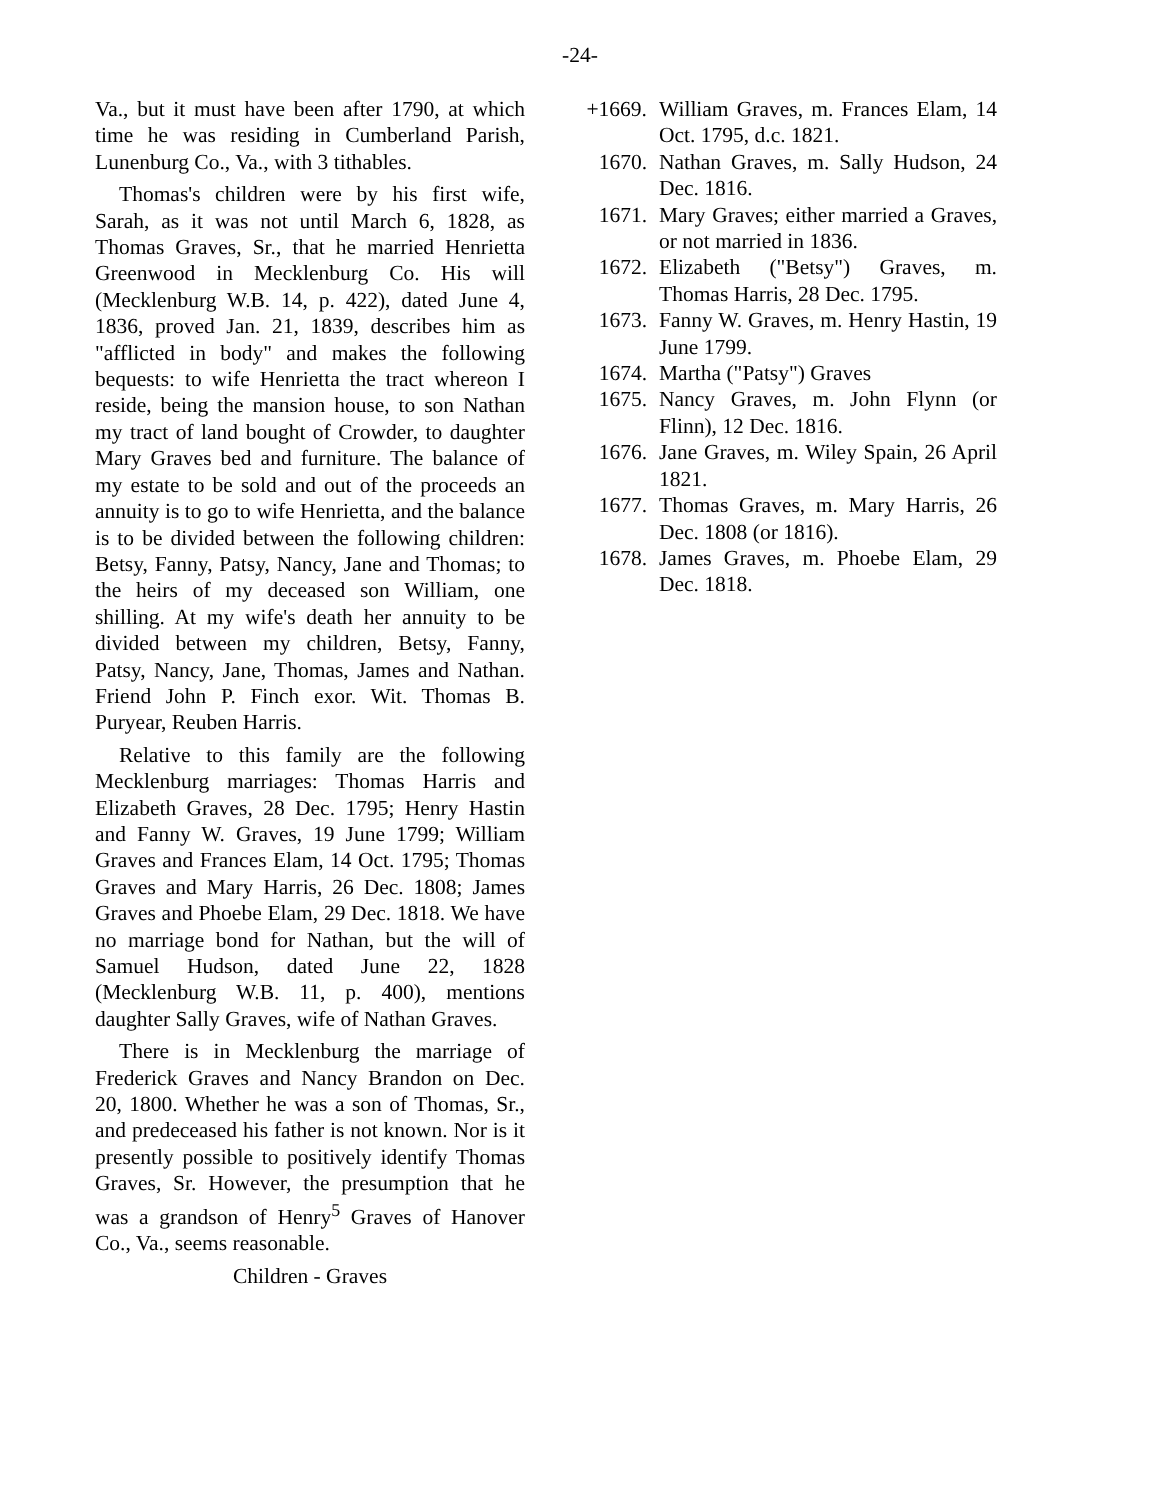-24-
Va., but it must have been after 1790, at which time he was residing in Cumberland Parish, Lunenburg Co., Va., with 3 tithables.
Thomas's children were by his first wife, Sarah, as it was not until March 6, 1828, as Thomas Graves, Sr., that he married Henrietta Greenwood in Mecklenburg Co. His will (Mecklenburg W.B. 14, p. 422), dated June 4, 1836, proved Jan. 21, 1839, describes him as "afflicted in body" and makes the following bequests: to wife Henrietta the tract whereon I reside, being the mansion house, to son Nathan my tract of land bought of Crowder, to daughter Mary Graves bed and furniture. The balance of my estate to be sold and out of the proceeds an annuity is to go to wife Henrietta, and the balance is to be divided between the following children: Betsy, Fanny, Patsy, Nancy, Jane and Thomas; to the heirs of my deceased son William, one shilling. At my wife's death her annuity to be divided between my children, Betsy, Fanny, Patsy, Nancy, Jane, Thomas, James and Nathan. Friend John P. Finch exor. Wit. Thomas B. Puryear, Reuben Harris.
Relative to this family are the following Mecklenburg marriages: Thomas Harris and Elizabeth Graves, 28 Dec. 1795; Henry Hastin and Fanny W. Graves, 19 June 1799; William Graves and Frances Elam, 14 Oct. 1795; Thomas Graves and Mary Harris, 26 Dec. 1808; James Graves and Phoebe Elam, 29 Dec. 1818. We have no marriage bond for Nathan, but the will of Samuel Hudson, dated June 22, 1828 (Mecklenburg W.B. 11, p. 400), mentions daughter Sally Graves, wife of Nathan Graves.
There is in Mecklenburg the marriage of Frederick Graves and Nancy Brandon on Dec. 20, 1800. Whether he was a son of Thomas, Sr., and predeceased his father is not known. Nor is it presently possible to positively identify Thomas Graves, Sr. However, the presumption that he was a grandson of Henry<sup>5</sup> Graves of Hanover Co., Va., seems reasonable.
Children - Graves
+1669. William Graves, m. Frances Elam, 14 Oct. 1795, d.c. 1821.
1670. Nathan Graves, m. Sally Hudson, 24 Dec. 1816.
1671. Mary Graves; either married a Graves, or not married in 1836.
1672. Elizabeth ("Betsy") Graves, m. Thomas Harris, 28 Dec. 1795.
1673. Fanny W. Graves, m. Henry Hastin, 19 June 1799.
1674. Martha ("Patsy") Graves
1675. Nancy Graves, m. John Flynn (or Flinn), 12 Dec. 1816.
1676. Jane Graves, m. Wiley Spain, 26 April 1821.
1677. Thomas Graves, m. Mary Harris, 26 Dec. 1808 (or 1816).
1678. James Graves, m. Phoebe Elam, 29 Dec. 1818.